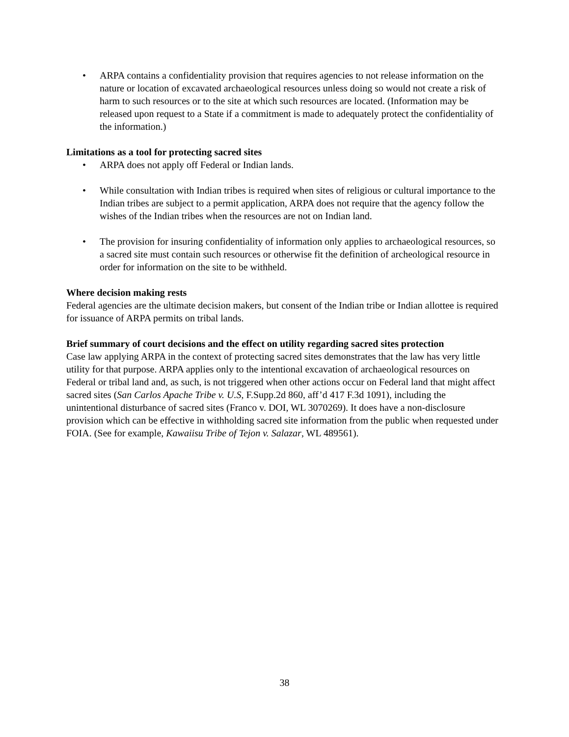• ARPA contains a confidentiality provision that requires agencies to not release information on the nature or location of excavated archaeological resources unless doing so would not create a risk of harm to such resources or to the site at which such resources are located. (Information may be released upon request to a State if a commitment is made to adequately protect the confidentiality of the information.)
Limitations as a tool for protecting sacred sites
• ARPA does not apply off Federal or Indian lands.
• While consultation with Indian tribes is required when sites of religious or cultural importance to the Indian tribes are subject to a permit application, ARPA does not require that the agency follow the wishes of the Indian tribes when the resources are not on Indian land.
• The provision for insuring confidentiality of information only applies to archaeological resources, so a sacred site must contain such resources or otherwise fit the definition of archeological resource in order for information on the site to be withheld.
Where decision making rests
Federal agencies are the ultimate decision makers, but consent of the Indian tribe or Indian allottee is required for issuance of ARPA permits on tribal lands.
Brief summary of court decisions and the effect on utility regarding sacred sites protection
Case law applying ARPA in the context of protecting sacred sites demonstrates that the law has very little utility for that purpose. ARPA applies only to the intentional excavation of archaeological resources on Federal or tribal land and, as such, is not triggered when other actions occur on Federal land that might affect sacred sites (San Carlos Apache Tribe v. U.S, F.Supp.2d 860, aff’d 417 F.3d 1091), including the unintentional disturbance of sacred sites (Franco v. DOI, WL 3070269). It does have a non-disclosure provision which can be effective in withholding sacred site information from the public when requested under FOIA. (See for example, Kawaiisu Tribe of Tejon v. Salazar, WL 489561).
38